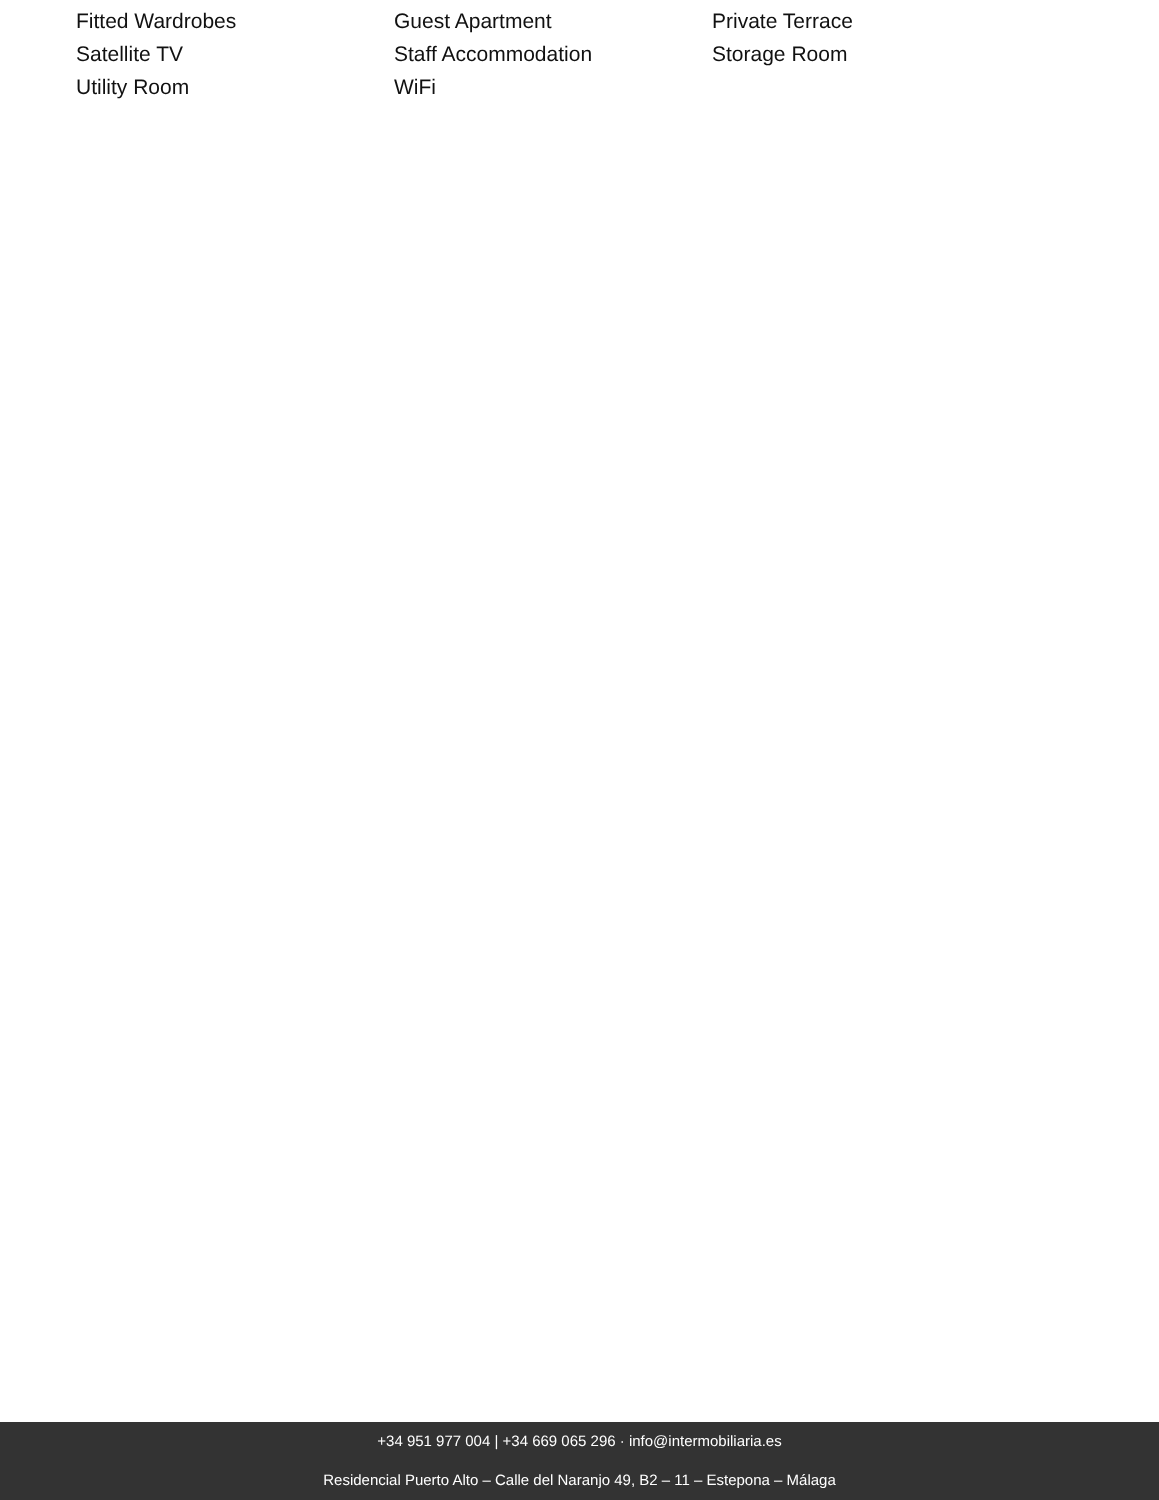Fitted Wardrobes
Guest Apartment
Private Terrace
Satellite TV
Staff Accommodation
Storage Room
Utility Room
WiFi
+34 951 977 004 | +34 669 065 296 · info@intermobiliaria.es
Residencial Puerto Alto – Calle del Naranjo 49, B2 – 11 – Estepona – Málaga